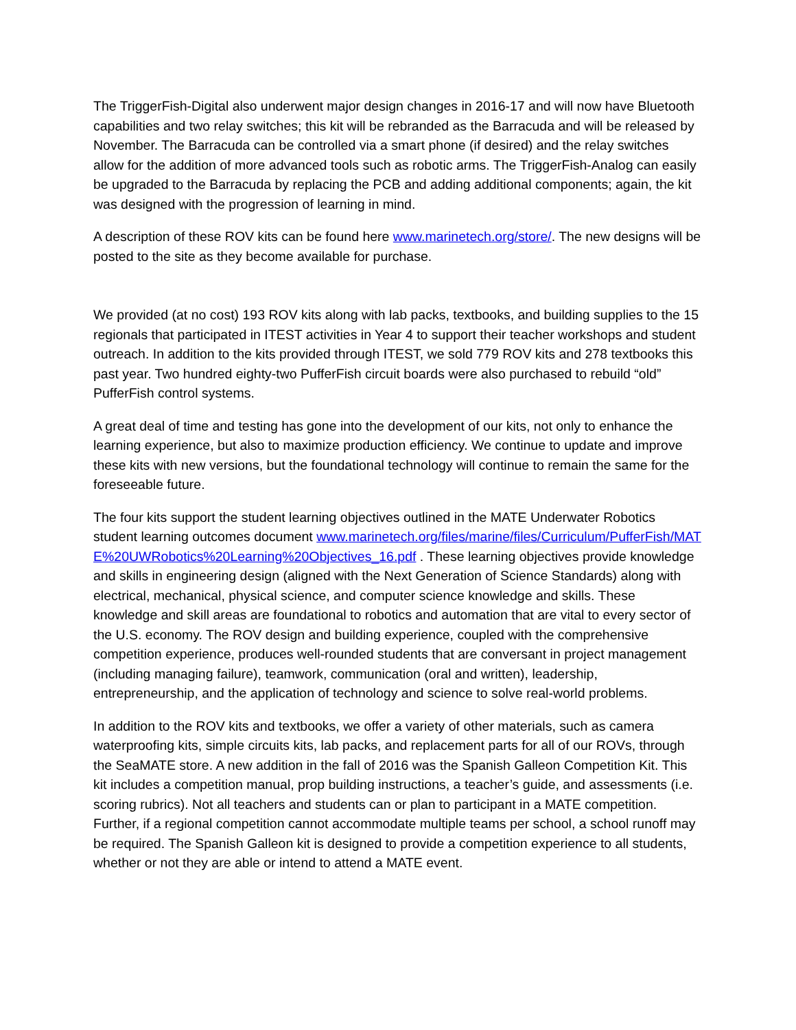The TriggerFish-Digital also underwent major design changes in 2016-17 and will now have Bluetooth capabilities and two relay switches; this kit will be rebranded as the Barracuda and will be released by November. The Barracuda can be controlled via a smart phone (if desired) and the relay switches allow for the addition of more advanced tools such as robotic arms. The TriggerFish-Analog can easily be upgraded to the Barracuda by replacing the PCB and adding additional components; again, the kit was designed with the progression of learning in mind.
A description of these ROV kits can be found here www.marinetech.org/store/. The new designs will be posted to the site as they become available for purchase.
We provided (at no cost) 193 ROV kits along with lab packs, textbooks, and building supplies to the 15 regionals that participated in ITEST activities in Year 4 to support their teacher workshops and student outreach. In addition to the kits provided through ITEST, we sold 779 ROV kits and 278 textbooks this past year. Two hundred eighty-two PufferFish circuit boards were also purchased to rebuild “old” PufferFish control systems.
A great deal of time and testing has gone into the development of our kits, not only to enhance the learning experience, but also to maximize production efficiency. We continue to update and improve these kits with new versions, but the foundational technology will continue to remain the same for the foreseeable future.
The four kits support the student learning objectives outlined in the MATE Underwater Robotics student learning outcomes document www.marinetech.org/files/marine/files/Curriculum/PufferFish/MATE%20UWRobotics%20Learning%20Objectives_16.pdf . These learning objectives provide knowledge and skills in engineering design (aligned with the Next Generation of Science Standards) along with electrical, mechanical, physical science, and computer science knowledge and skills. These knowledge and skill areas are foundational to robotics and automation that are vital to every sector of the U.S. economy. The ROV design and building experience, coupled with the comprehensive competition experience, produces well-rounded students that are conversant in project management (including managing failure), teamwork, communication (oral and written), leadership, entrepreneurship, and the application of technology and science to solve real-world problems.
In addition to the ROV kits and textbooks, we offer a variety of other materials, such as camera waterproofing kits, simple circuits kits, lab packs, and replacement parts for all of our ROVs, through the SeaMATE store. A new addition in the fall of 2016 was the Spanish Galleon Competition Kit. This kit includes a competition manual, prop building instructions, a teacher’s guide, and assessments (i.e. scoring rubrics). Not all teachers and students can or plan to participant in a MATE competition. Further, if a regional competition cannot accommodate multiple teams per school, a school runoff may be required. The Spanish Galleon kit is designed to provide a competition experience to all students, whether or not they are able or intend to attend a MATE event.